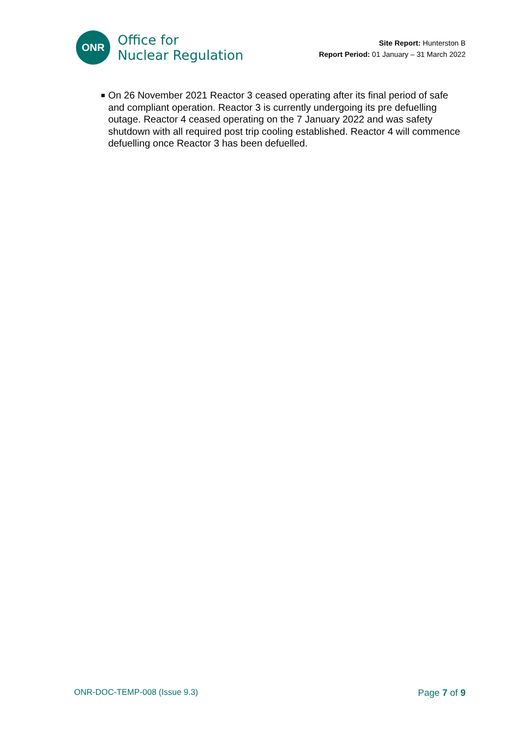ONR
Office for
Nuclear Regulation
Site Report: Hunterston B
Report Period: 01 January – 31 March 2022
■
On 26 November 2021 Reactor 3 ceased operating after its final period of safe and compliant operation. Reactor 3 is currently undergoing its pre defuelling outage. Reactor 4 ceased operating on the 7 January 2022 and was safety shutdown with all required post trip cooling established. Reactor 4 will commence defuelling once Reactor 3 has been defuelled.
ONR-DOC-TEMP-008 (Issue 9.3) Page 7 of 9